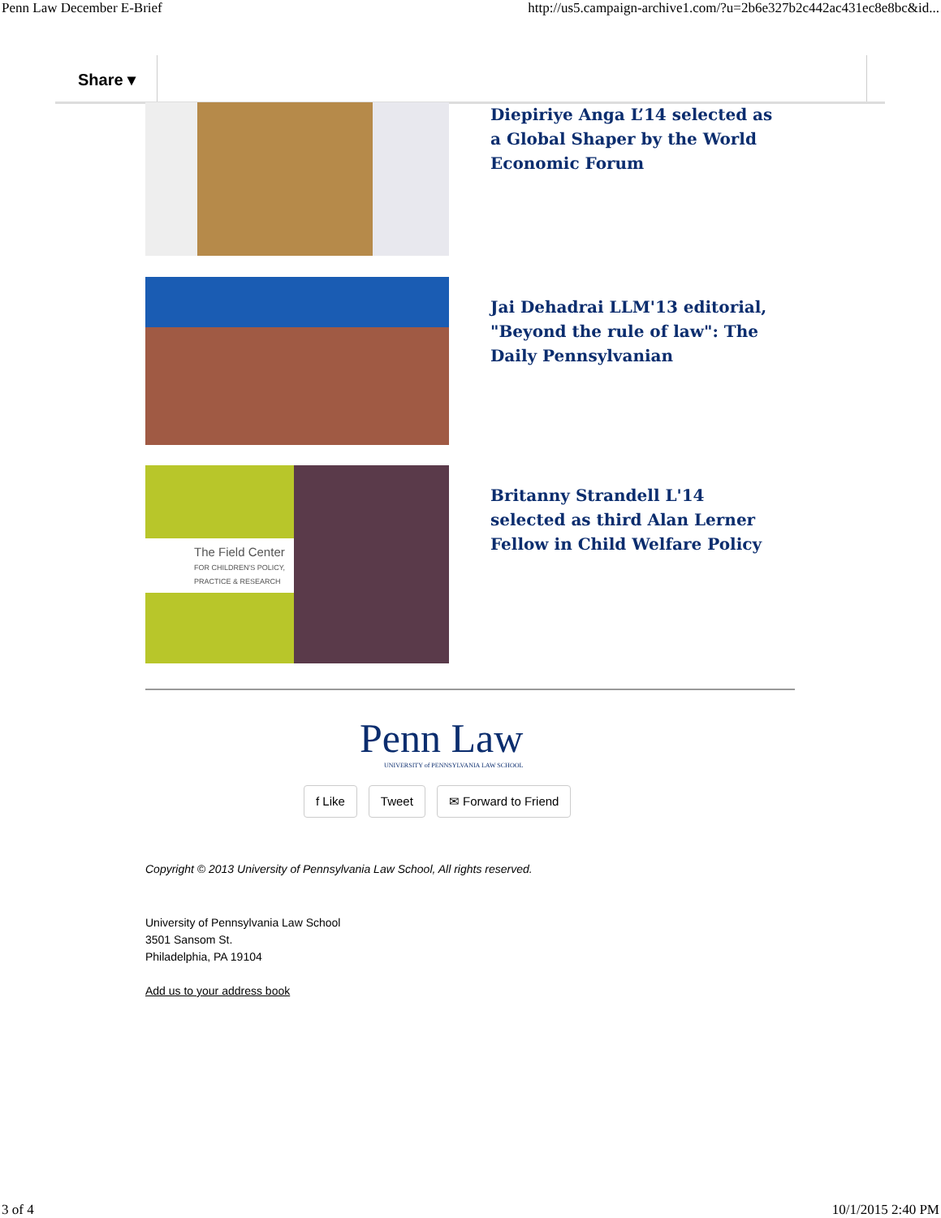Penn Law December E-Brief http://us5.campaign-archive1.com/?u=2b6e327b2c442ac431ec8e8bc&id...
Share ▾
Diepiriye Anga L’14 selected as a Global Shaper by the World Economic Forum
Jai Dehadrai LLM'13 editorial, "Beyond the rule of law": The Daily Pennsylvanian
The Field Center
FOR CHILDREN'S POLICY, PRACTICE & RESEARCH
Britanny Strandell L'14 selected as third Alan Lerner Fellow in Child Welfare Policy
Penn Law
UNIVERSITY of PENNSYLVANIA LAW SCHOOL
f Like Tweet ✉ Forward to Friend
Copyright © 2013 University of Pennsylvania Law School, All rights reserved.
University of Pennsylvania Law School
3501 Sansom St.
Philadelphia, PA 19104
Add us to your address book
3 of 4 10/1/2015 2:40 PM